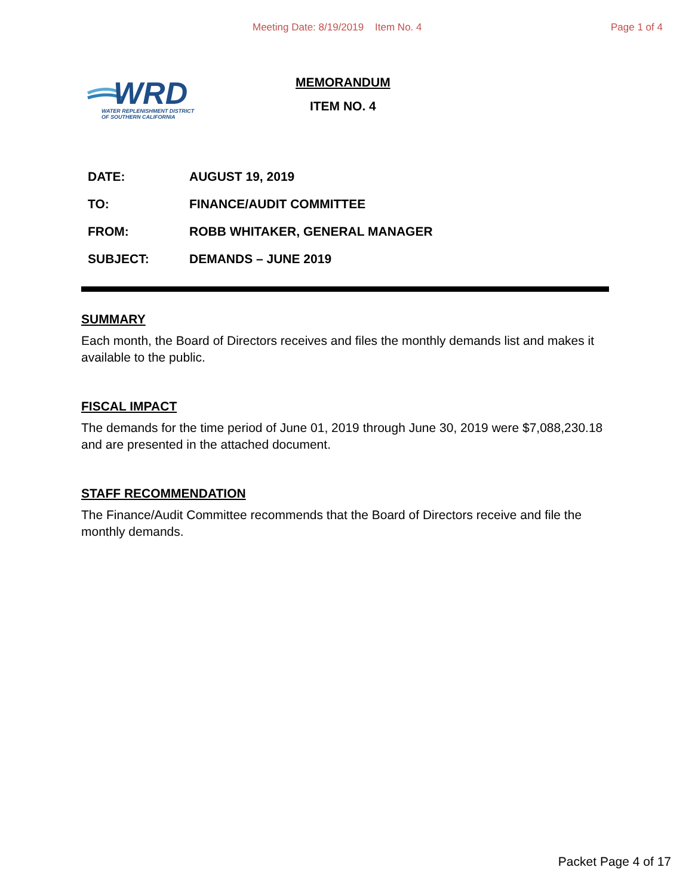Meeting Date: 8/19/2019 Item No. 4 Page 1 of 4
WRD
WATER REPLENISHMENT DISTRICT
OF SOUTHERN CALIFORNIA
MEMORANDUM
ITEM NO. 4
DATE: AUGUST 19, 2019
TO: FINANCE/AUDIT COMMITTEE
FROM: ROBB WHITAKER, GENERAL MANAGER
SUBJECT: DEMANDS – JUNE 2019
SUMMARY
Each month, the Board of Directors receives and files the monthly demands list and makes it available to the public.
FISCAL IMPACT
The demands for the time period of June 01, 2019 through June 30, 2019 were $7,088,230.18 and are presented in the attached document.
STAFF RECOMMENDATION
The Finance/Audit Committee recommends that the Board of Directors receive and file the monthly demands.
Packet Page 4 of 17